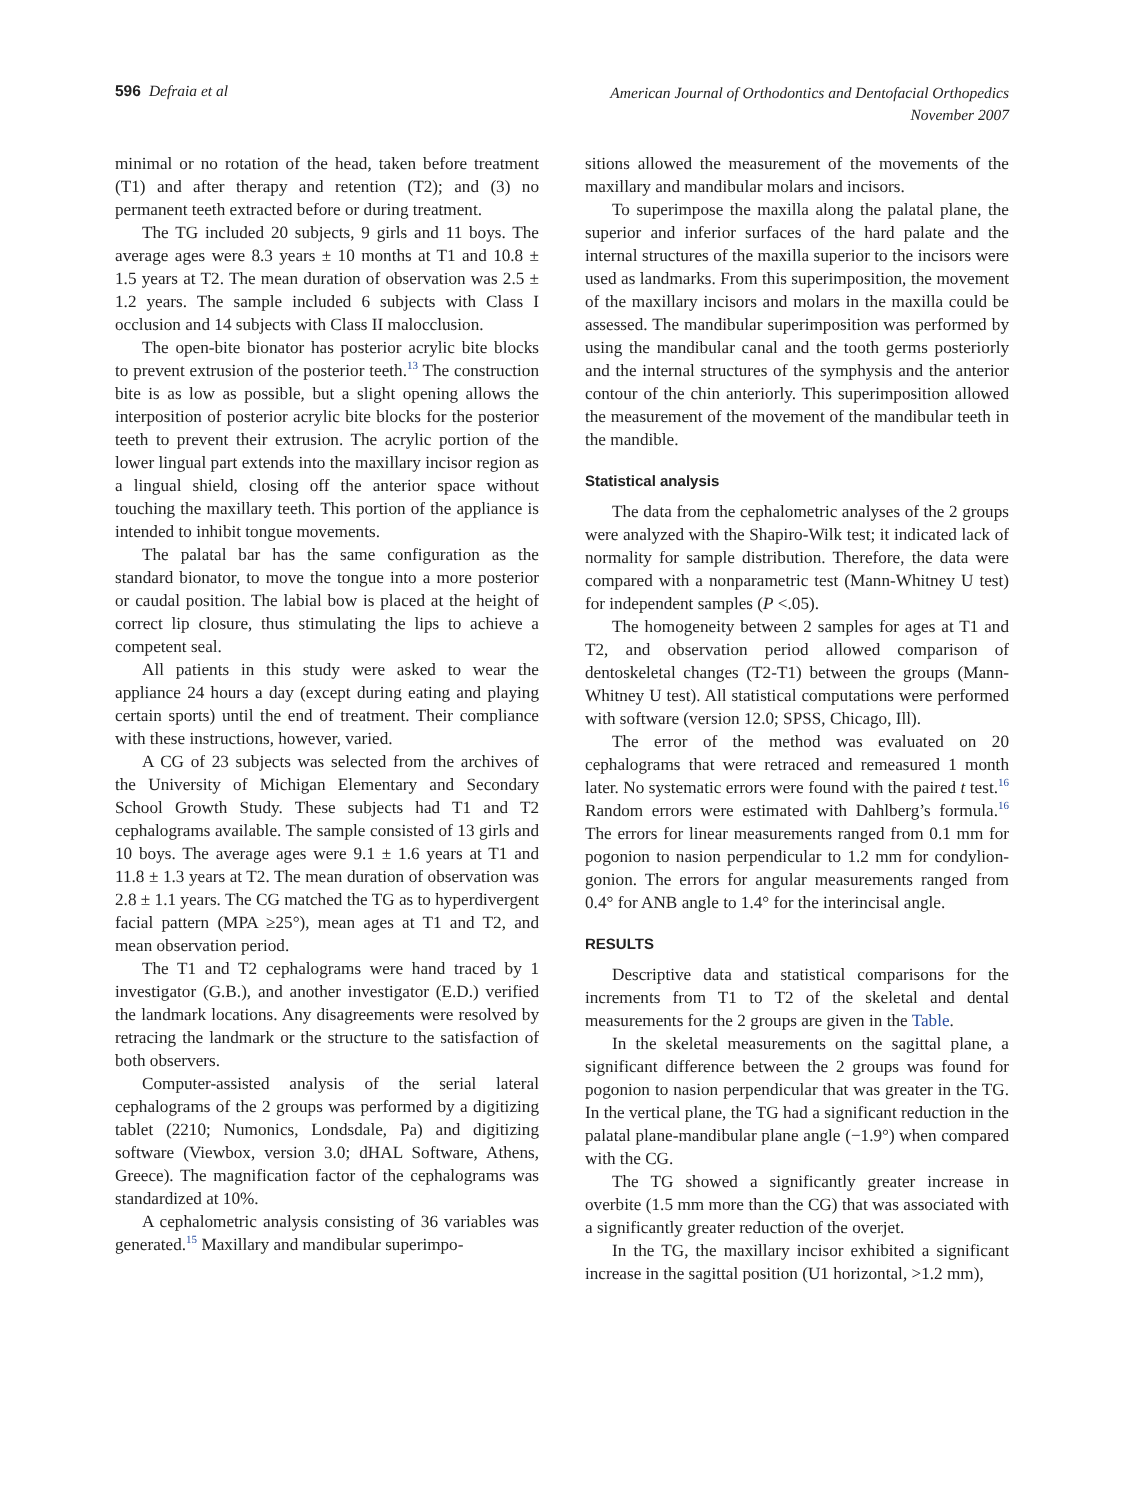596 Defraia et al
American Journal of Orthodontics and Dentofacial Orthopedics
November 2007
minimal or no rotation of the head, taken before treatment (T1) and after therapy and retention (T2); and (3) no permanent teeth extracted before or during treatment.
The TG included 20 subjects, 9 girls and 11 boys. The average ages were 8.3 years ± 10 months at T1 and 10.8 ± 1.5 years at T2. The mean duration of observation was 2.5 ± 1.2 years. The sample included 6 subjects with Class I occlusion and 14 subjects with Class II malocclusion.
The open-bite bionator has posterior acrylic bite blocks to prevent extrusion of the posterior teeth.<sup>13</sup> The construction bite is as low as possible, but a slight opening allows the interposition of posterior acrylic bite blocks for the posterior teeth to prevent their extrusion. The acrylic portion of the lower lingual part extends into the maxillary incisor region as a lingual shield, closing off the anterior space without touching the maxillary teeth. This portion of the appliance is intended to inhibit tongue movements.
The palatal bar has the same configuration as the standard bionator, to move the tongue into a more posterior or caudal position. The labial bow is placed at the height of correct lip closure, thus stimulating the lips to achieve a competent seal.
All patients in this study were asked to wear the appliance 24 hours a day (except during eating and playing certain sports) until the end of treatment. Their compliance with these instructions, however, varied.
A CG of 23 subjects was selected from the archives of the University of Michigan Elementary and Secondary School Growth Study. These subjects had T1 and T2 cephalograms available. The sample consisted of 13 girls and 10 boys. The average ages were 9.1 ± 1.6 years at T1 and 11.8 ± 1.3 years at T2. The mean duration of observation was 2.8 ± 1.1 years. The CG matched the TG as to hyperdivergent facial pattern (MPA ≥25°), mean ages at T1 and T2, and mean observation period.
The T1 and T2 cephalograms were hand traced by 1 investigator (G.B.), and another investigator (E.D.) verified the landmark locations. Any disagreements were resolved by retracing the landmark or the structure to the satisfaction of both observers.
Computer-assisted analysis of the serial lateral cephalograms of the 2 groups was performed by a digitizing tablet (2210; Numonics, Londsdale, Pa) and digitizing software (Viewbox, version 3.0; dHAL Software, Athens, Greece). The magnification factor of the cephalograms was standardized at 10%.
A cephalometric analysis consisting of 36 variables was generated.<sup>15</sup> Maxillary and mandibular superimpo-
sitions allowed the measurement of the movements of the maxillary and mandibular molars and incisors.
To superimpose the maxilla along the palatal plane, the superior and inferior surfaces of the hard palate and the internal structures of the maxilla superior to the incisors were used as landmarks. From this superimposition, the movement of the maxillary incisors and molars in the maxilla could be assessed. The mandibular superimposition was performed by using the mandibular canal and the tooth germs posteriorly and the internal structures of the symphysis and the anterior contour of the chin anteriorly. This superimposition allowed the measurement of the movement of the mandibular teeth in the mandible.
Statistical analysis
The data from the cephalometric analyses of the 2 groups were analyzed with the Shapiro-Wilk test; it indicated lack of normality for sample distribution. Therefore, the data were compared with a nonparametric test (Mann-Whitney U test) for independent samples (P <.05).
The homogeneity between 2 samples for ages at T1 and T2, and observation period allowed comparison of dentoskeletal changes (T2-T1) between the groups (Mann-Whitney U test). All statistical computations were performed with software (version 12.0; SPSS, Chicago, Ill).
The error of the method was evaluated on 20 cephalograms that were retraced and remeasured 1 month later. No systematic errors were found with the paired t test.<sup>16</sup> Random errors were estimated with Dahlberg’s formula.<sup>16</sup> The errors for linear measurements ranged from 0.1 mm for pogonion to nasion perpendicular to 1.2 mm for condylion-gonion. The errors for angular measurements ranged from 0.4° for ANB angle to 1.4° for the interincisal angle.
RESULTS
Descriptive data and statistical comparisons for the increments from T1 to T2 of the skeletal and dental measurements for the 2 groups are given in the Table.
In the skeletal measurements on the sagittal plane, a significant difference between the 2 groups was found for pogonion to nasion perpendicular that was greater in the TG. In the vertical plane, the TG had a significant reduction in the palatal plane-mandibular plane angle (−1.9°) when compared with the CG.
The TG showed a significantly greater increase in overbite (1.5 mm more than the CG) that was associated with a significantly greater reduction of the overjet.
In the TG, the maxillary incisor exhibited a significant increase in the sagittal position (U1 horizontal, >1.2 mm),